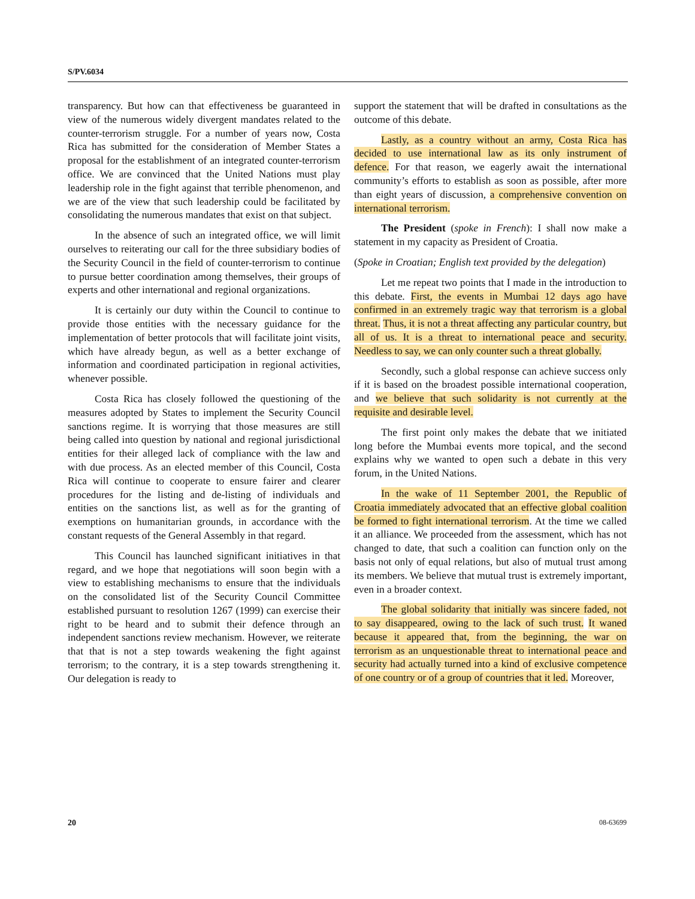S/PV.6034
transparency. But how can that effectiveness be guaranteed in view of the numerous widely divergent mandates related to the counter-terrorism struggle. For a number of years now, Costa Rica has submitted for the consideration of Member States a proposal for the establishment of an integrated counter-terrorism office. We are convinced that the United Nations must play leadership role in the fight against that terrible phenomenon, and we are of the view that such leadership could be facilitated by consolidating the numerous mandates that exist on that subject.
In the absence of such an integrated office, we will limit ourselves to reiterating our call for the three subsidiary bodies of the Security Council in the field of counter-terrorism to continue to pursue better coordination among themselves, their groups of experts and other international and regional organizations.
It is certainly our duty within the Council to continue to provide those entities with the necessary guidance for the implementation of better protocols that will facilitate joint visits, which have already begun, as well as a better exchange of information and coordinated participation in regional activities, whenever possible.
Costa Rica has closely followed the questioning of the measures adopted by States to implement the Security Council sanctions regime. It is worrying that those measures are still being called into question by national and regional jurisdictional entities for their alleged lack of compliance with the law and with due process. As an elected member of this Council, Costa Rica will continue to cooperate to ensure fairer and clearer procedures for the listing and de-listing of individuals and entities on the sanctions list, as well as for the granting of exemptions on humanitarian grounds, in accordance with the constant requests of the General Assembly in that regard.
This Council has launched significant initiatives in that regard, and we hope that negotiations will soon begin with a view to establishing mechanisms to ensure that the individuals on the consolidated list of the Security Council Committee established pursuant to resolution 1267 (1999) can exercise their right to be heard and to submit their defence through an independent sanctions review mechanism. However, we reiterate that that is not a step towards weakening the fight against terrorism; to the contrary, it is a step towards strengthening it. Our delegation is ready to
support the statement that will be drafted in consultations as the outcome of this debate.
Lastly, as a country without an army, Costa Rica has decided to use international law as its only instrument of defence. For that reason, we eagerly await the international community’s efforts to establish as soon as possible, after more than eight years of discussion, a comprehensive convention on international terrorism.
The President (spoke in French): I shall now make a statement in my capacity as President of Croatia.
(Spoke in Croatian; English text provided by the delegation)
Let me repeat two points that I made in the introduction to this debate. First, the events in Mumbai 12 days ago have confirmed in an extremely tragic way that terrorism is a global threat. Thus, it is not a threat affecting any particular country, but all of us. It is a threat to international peace and security. Needless to say, we can only counter such a threat globally.
Secondly, such a global response can achieve success only if it is based on the broadest possible international cooperation, and we believe that such solidarity is not currently at the requisite and desirable level.
The first point only makes the debate that we initiated long before the Mumbai events more topical, and the second explains why we wanted to open such a debate in this very forum, in the United Nations.
In the wake of 11 September 2001, the Republic of Croatia immediately advocated that an effective global coalition be formed to fight international terrorism. At the time we called it an alliance. We proceeded from the assessment, which has not changed to date, that such a coalition can function only on the basis not only of equal relations, but also of mutual trust among its members. We believe that mutual trust is extremely important, even in a broader context.
The global solidarity that initially was sincere faded, not to say disappeared, owing to the lack of such trust. It waned because it appeared that, from the beginning, the war on terrorism as an unquestionable threat to international peace and security had actually turned into a kind of exclusive competence of one country or of a group of countries that it led. Moreover,
20 08-63699